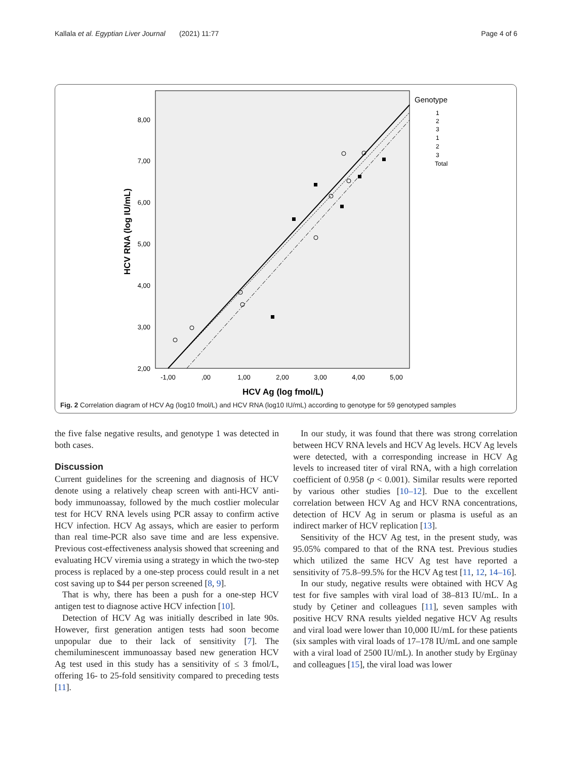Kallala et al. Egyptian Liver Journal (2021) 11:77 Page 4 of 6
8,00
7,00
6,00
5,00
4,00
3,00
2,00
-1,00
,00
1,00
2,00
3,00
4,00
5,00
HCV Ag (log fmol/L)
HCV RNA (log IU/mL)
Genotype
1
2
3
1
2
3
Total
Fig. 2 Correlation diagram of HCV Ag (log10 fmol/L) and HCV RNA (log10 IU/mL) according to genotype for 59 genotyped samples
the five false negative results, and genotype 1 was detected in both cases.
Discussion
Current guidelines for the screening and diagnosis of HCV denote using a relatively cheap screen with anti-HCV anti-body immunoassay, followed by the much costlier molecular test for HCV RNA levels using PCR assay to confirm active HCV infection. HCV Ag assays, which are easier to perform than real time-PCR also save time and are less expensive. Previous cost-effectiveness analysis showed that screening and evaluating HCV viremia using a strategy in which the two-step process is replaced by a one-step process could result in a net cost saving up to $44 per person screened [8, 9].
That is why, there has been a push for a one-step HCV antigen test to diagnose active HCV infection [10].
Detection of HCV Ag was initially described in late 90s. However, first generation antigen tests had soon become unpopular due to their lack of sensitivity [7]. The chemiluminescent immunoassay based new generation HCV Ag test used in this study has a sensitivity of ≤ 3 fmol/L, offering 16- to 25-fold sensitivity compared to preceding tests [11].
In our study, it was found that there was strong correlation between HCV RNA levels and HCV Ag levels. HCV Ag levels were detected, with a corresponding increase in HCV Ag levels to increased titer of viral RNA, with a high correlation coefficient of 0.958 (p < 0.001). Similar results were reported by various other studies [10–12]. Due to the excellent correlation between HCV Ag and HCV RNA concentrations, detection of HCV Ag in serum or plasma is useful as an indirect marker of HCV replication [13].
Sensitivity of the HCV Ag test, in the present study, was 95.05% compared to that of the RNA test. Previous studies which utilized the same HCV Ag test have reported a sensitivity of 75.8–99.5% for the HCV Ag test [11, 12, 14–16].
In our study, negative results were obtained with HCV Ag test for five samples with viral load of 38–813 IU/mL. In a study by Çetiner and colleagues [11], seven samples with positive HCV RNA results yielded negative HCV Ag results and viral load were lower than 10,000 IU/mL for these patients (six samples with viral loads of 17–178 IU/mL and one sample with a viral load of 2500 IU/mL). In another study by Ergünay and colleagues [15], the viral load was lower